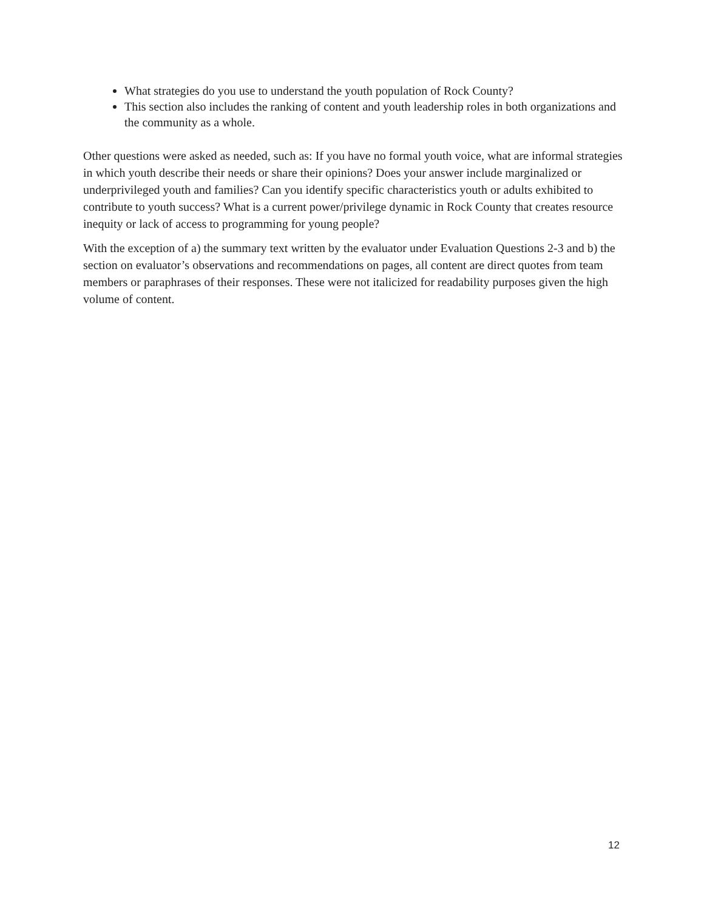What strategies do you use to understand the youth population of Rock County?
This section also includes the ranking of content and youth leadership roles in both organizations and the community as a whole.
Other questions were asked as needed, such as: If you have no formal youth voice, what are informal strategies in which youth describe their needs or share their opinions? Does your answer include marginalized or underprivileged youth and families? Can you identify specific characteristics youth or adults exhibited to contribute to youth success? What is a current power/privilege dynamic in Rock County that creates resource inequity or lack of access to programming for young people?
With the exception of a) the summary text written by the evaluator under Evaluation Questions 2-3 and b) the section on evaluator’s observations and recommendations on pages, all content are direct quotes from team members or paraphrases of their responses. These were not italicized for readability purposes given the high volume of content.
12